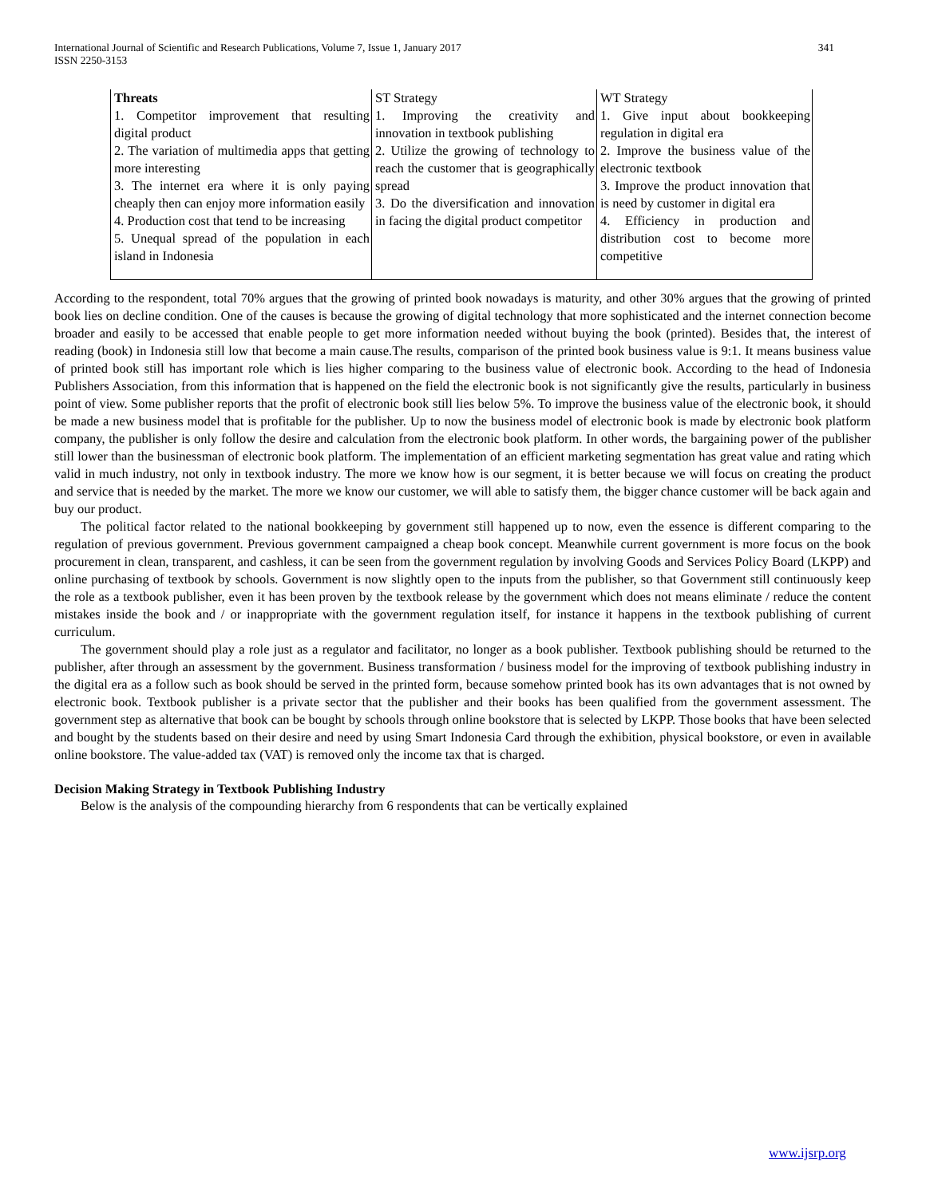International Journal of Scientific and Research Publications, Volume 7, Issue 1, January 2017
ISSN 2250-3153 341
| Threats 1. Competitor improvement that resulting digital product 2. The variation of multimedia apps that getting more interesting 3. The internet era where it is only paying cheaply then can enjoy more information easily 4. Production cost that tend to be increasing 5. Unequal spread of the population in each island in Indonesia | ST Strategy 1. Improving the creativity and innovation in textbook publishing 2. Utilize the growing of technology to reach the customer that is geographically spread 3. Do the diversification and innovation in facing the digital product competitor | WT Strategy 1. Give input about bookkeeping regulation in digital era 2. Improve the business value of the electronic textbook 3. Improve the product innovation that is need by customer in digital era 4. Efficiency in production and distribution cost to become more competitive |
According to the respondent, total 70% argues that the growing of printed book nowadays is maturity, and other 30% argues that the growing of printed book lies on decline condition. One of the causes is because the growing of digital technology that more sophisticated and the internet connection become broader and easily to be accessed that enable people to get more information needed without buying the book (printed). Besides that, the interest of reading (book) in Indonesia still low that become a main cause.The results, comparison of the printed book business value is 9:1. It means business value of printed book still has important role which is lies higher comparing to the business value of electronic book. According to the head of Indonesia Publishers Association, from this information that is happened on the field the electronic book is not significantly give the results, particularly in business point of view. Some publisher reports that the profit of electronic book still lies below 5%. To improve the business value of the electronic book, it should be made a new business model that is profitable for the publisher. Up to now the business model of electronic book is made by electronic book platform company, the publisher is only follow the desire and calculation from the electronic book platform. In other words, the bargaining power of the publisher still lower than the businessman of electronic book platform. The implementation of an efficient marketing segmentation has great value and rating which valid in much industry, not only in textbook industry. The more we know how is our segment, it is better because we will focus on creating the product and service that is needed by the market. The more we know our customer, we will able to satisfy them, the bigger chance customer will be back again and buy our product.
The political factor related to the national bookkeeping by government still happened up to now, even the essence is different comparing to the regulation of previous government. Previous government campaigned a cheap book concept. Meanwhile current government is more focus on the book procurement in clean, transparent, and cashless, it can be seen from the government regulation by involving Goods and Services Policy Board (LKPP) and online purchasing of textbook by schools. Government is now slightly open to the inputs from the publisher, so that Government still continuously keep the role as a textbook publisher, even it has been proven by the textbook release by the government which does not means eliminate / reduce the content mistakes inside the book and / or inappropriate with the government regulation itself, for instance it happens in the textbook publishing of current curriculum.
The government should play a role just as a regulator and facilitator, no longer as a book publisher. Textbook publishing should be returned to the publisher, after through an assessment by the government. Business transformation / business model for the improving of textbook publishing industry in the digital era as a follow such as book should be served in the printed form, because somehow printed book has its own advantages that is not owned by electronic book. Textbook publisher is a private sector that the publisher and their books has been qualified from the government assessment. The government step as alternative that book can be bought by schools through online bookstore that is selected by LKPP. Those books that have been selected and bought by the students based on their desire and need by using Smart Indonesia Card through the exhibition, physical bookstore, or even in available online bookstore. The value-added tax (VAT) is removed only the income tax that is charged.
Decision Making Strategy in Textbook Publishing Industry
Below is the analysis of the compounding hierarchy from 6 respondents that can be vertically explained
www.ijsrp.org